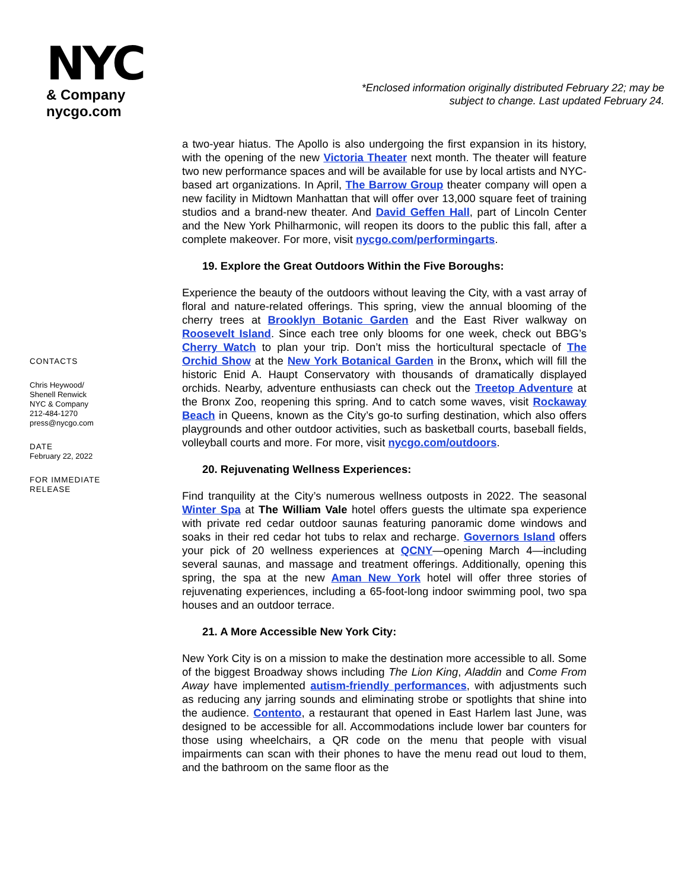NYC
& Company
nycgo.com
*Enclosed information originally distributed February 22; may be subject to change. Last updated February 24.
CONTACTS
Chris Heywood/
Shenell Renwick
NYC & Company
212-484-1270
press@nycgo.com
DATE
February 22, 2022
FOR IMMEDIATE RELEASE
a two-year hiatus. The Apollo is also undergoing the first expansion in its history, with the opening of the new Victoria Theater next month. The theater will feature two new performance spaces and will be available for use by local artists and NYC-based art organizations. In April, The Barrow Group theater company will open a new facility in Midtown Manhattan that will offer over 13,000 square feet of training studios and a brand-new theater. And David Geffen Hall, part of Lincoln Center and the New York Philharmonic, will reopen its doors to the public this fall, after a complete makeover. For more, visit nycgo.com/performingarts.
19. Explore the Great Outdoors Within the Five Boroughs:
Experience the beauty of the outdoors without leaving the City, with a vast array of floral and nature-related offerings. This spring, view the annual blooming of the cherry trees at Brooklyn Botanic Garden and the East River walkway on Roosevelt Island. Since each tree only blooms for one week, check out BBG’s Cherry Watch to plan your trip. Don’t miss the horticultural spectacle of The Orchid Show at the New York Botanical Garden in the Bronx, which will fill the historic Enid A. Haupt Conservatory with thousands of dramatically displayed orchids. Nearby, adventure enthusiasts can check out the Treetop Adventure at the Bronx Zoo, reopening this spring. And to catch some waves, visit Rockaway Beach in Queens, known as the City’s go-to surfing destination, which also offers playgrounds and other outdoor activities, such as basketball courts, baseball fields, volleyball courts and more. For more, visit nycgo.com/outdoors.
20. Rejuvenating Wellness Experiences:
Find tranquility at the City’s numerous wellness outposts in 2022. The seasonal Winter Spa at The William Vale hotel offers guests the ultimate spa experience with private red cedar outdoor saunas featuring panoramic dome windows and soaks in their red cedar hot tubs to relax and recharge. Governors Island offers your pick of 20 wellness experiences at QCNY—opening March 4—including several saunas, and massage and treatment offerings. Additionally, opening this spring, the spa at the new Aman New York hotel will offer three stories of rejuvenating experiences, including a 65-foot-long indoor swimming pool, two spa houses and an outdoor terrace.
21. A More Accessible New York City:
New York City is on a mission to make the destination more accessible to all. Some of the biggest Broadway shows including The Lion King, Aladdin and Come From Away have implemented autism-friendly performances, with adjustments such as reducing any jarring sounds and eliminating strobe or spotlights that shine into the audience. Contento, a restaurant that opened in East Harlem last June, was designed to be accessible for all. Accommodations include lower bar counters for those using wheelchairs, a QR code on the menu that people with visual impairments can scan with their phones to have the menu read out loud to them, and the bathroom on the same floor as the